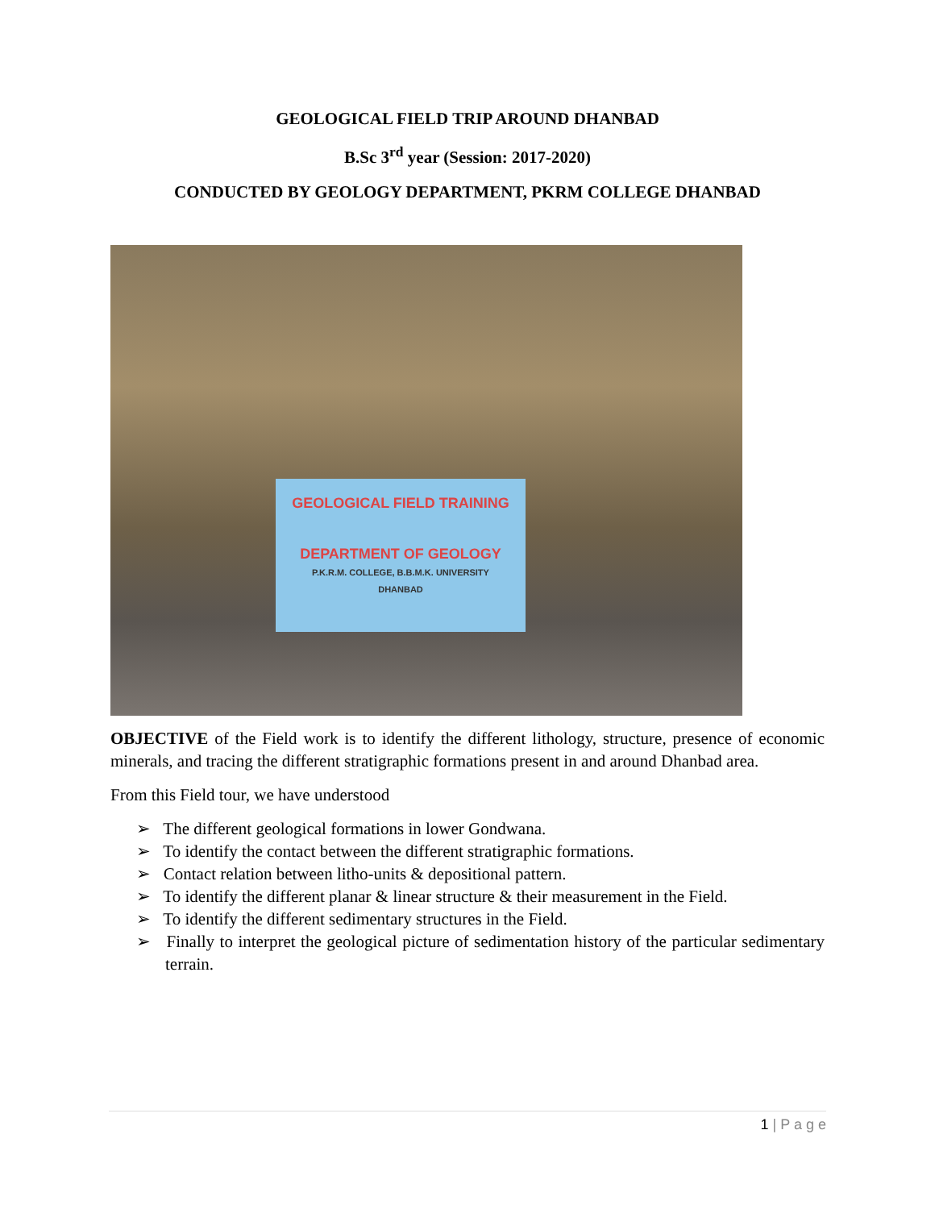GEOLOGICAL FIELD TRIP AROUND DHANBAD
B.Sc 3<sup>rd</sup> year (Session: 2017-2020)
CONDUCTED BY GEOLOGY DEPARTMENT, PKRM COLLEGE DHANBAD
GEOLOGICAL FIELD TRAINING
DEPARTMENT OF GEOLOGY
P.K.R.M. COLLEGE, B.B.M.K. UNIVERSITY
DHANBAD
OBJECTIVE of the Field work is to identify the different lithology, structure, presence of economic minerals, and tracing the different stratigraphic formations present in and around Dhanbad area.
From this Field tour, we have understood
➢ The different geological formations in lower Gondwana.
➢ To identify the contact between the different stratigraphic formations.
➢ Contact relation between litho-units & depositional pattern.
➢ To identify the different planar & linear structure & their measurement in the Field.
➢ To identify the different sedimentary structures in the Field.
➢ Finally to interpret the geological picture of sedimentation history of the particular sedimentary terrain.
1 | P a g e